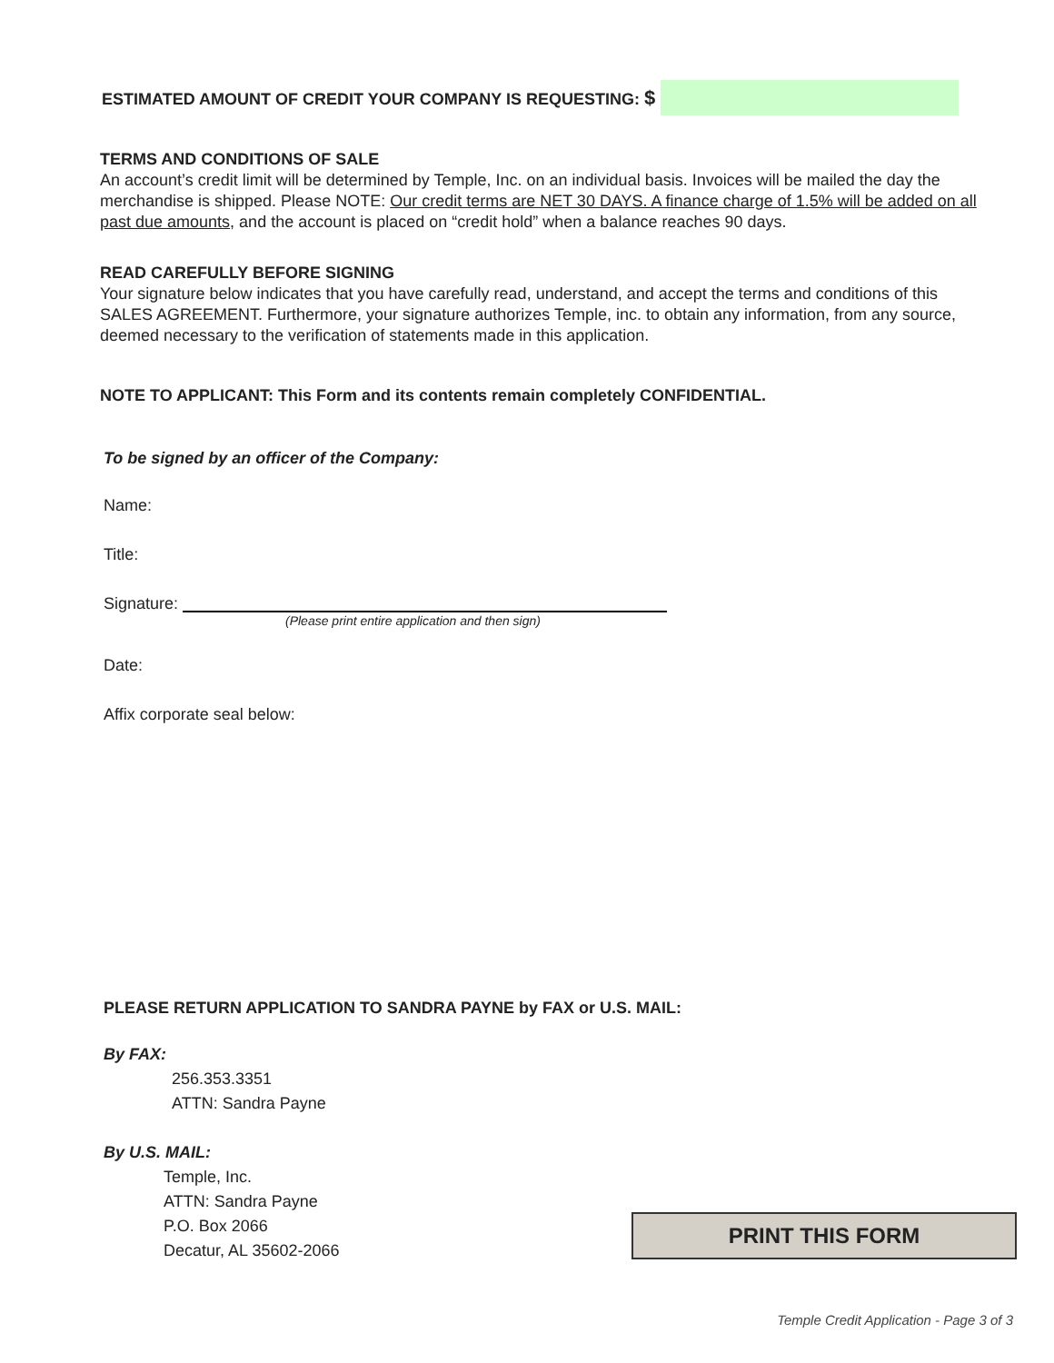ESTIMATED AMOUNT OF CREDIT YOUR COMPANY IS REQUESTING: $
TERMS AND CONDITIONS OF SALE
An account’s credit limit will be determined by Temple, Inc. on an individual basis. Invoices will be mailed the day the merchandise is shipped. Please NOTE: Our credit terms are NET 30 DAYS. A finance charge of 1.5% will be added on all past due amounts, and the account is placed on “credit hold” when a balance reaches 90 days.
READ CAREFULLY BEFORE SIGNING
Your signature below indicates that you have carefully read, understand, and accept the terms and conditions of this SALES AGREEMENT. Furthermore, your signature authorizes Temple, inc. to obtain any information, from any source, deemed necessary to the verification of statements made in this application.
NOTE TO APPLICANT: This Form and its contents remain completely CONFIDENTIAL.
To be signed by an officer of the Company:
Name:
Title:
Signature:
(Please print entire application and then sign)
Date:
Affix corporate seal below:
PLEASE RETURN APPLICATION TO SANDRA PAYNE by FAX or U.S. MAIL:
By FAX:
256.353.3351
ATTN: Sandra Payne
By U.S. MAIL:
Temple, Inc.
ATTN: Sandra Payne
P.O. Box 2066
Decatur, AL 35602-2066
PRINT THIS FORM
Temple Credit Application - Page 3 of 3